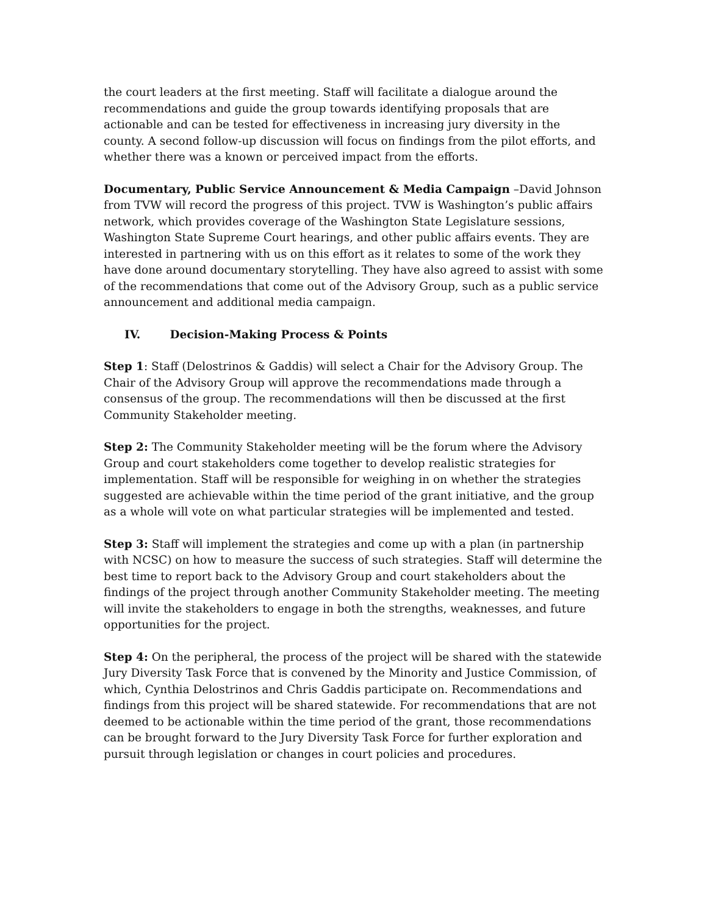the court leaders at the first meeting. Staff will facilitate a dialogue around the recommendations and guide the group towards identifying proposals that are actionable and can be tested for effectiveness in increasing jury diversity in the county. A second follow-up discussion will focus on findings from the pilot efforts, and whether there was a known or perceived impact from the efforts.
Documentary, Public Service Announcement & Media Campaign –David Johnson from TVW will record the progress of this project. TVW is Washington’s public affairs network, which provides coverage of the Washington State Legislature sessions, Washington State Supreme Court hearings, and other public affairs events. They are interested in partnering with us on this effort as it relates to some of the work they have done around documentary storytelling. They have also agreed to assist with some of the recommendations that come out of the Advisory Group, such as a public service announcement and additional media campaign.
IV. Decision-Making Process & Points
Step 1: Staff (Delostrinos & Gaddis) will select a Chair for the Advisory Group. The Chair of the Advisory Group will approve the recommendations made through a consensus of the group. The recommendations will then be discussed at the first Community Stakeholder meeting.
Step 2: The Community Stakeholder meeting will be the forum where the Advisory Group and court stakeholders come together to develop realistic strategies for implementation. Staff will be responsible for weighing in on whether the strategies suggested are achievable within the time period of the grant initiative, and the group as a whole will vote on what particular strategies will be implemented and tested.
Step 3: Staff will implement the strategies and come up with a plan (in partnership with NCSC) on how to measure the success of such strategies. Staff will determine the best time to report back to the Advisory Group and court stakeholders about the findings of the project through another Community Stakeholder meeting. The meeting will invite the stakeholders to engage in both the strengths, weaknesses, and future opportunities for the project.
Step 4: On the peripheral, the process of the project will be shared with the statewide Jury Diversity Task Force that is convened by the Minority and Justice Commission, of which, Cynthia Delostrinos and Chris Gaddis participate on. Recommendations and findings from this project will be shared statewide. For recommendations that are not deemed to be actionable within the time period of the grant, those recommendations can be brought forward to the Jury Diversity Task Force for further exploration and pursuit through legislation or changes in court policies and procedures.